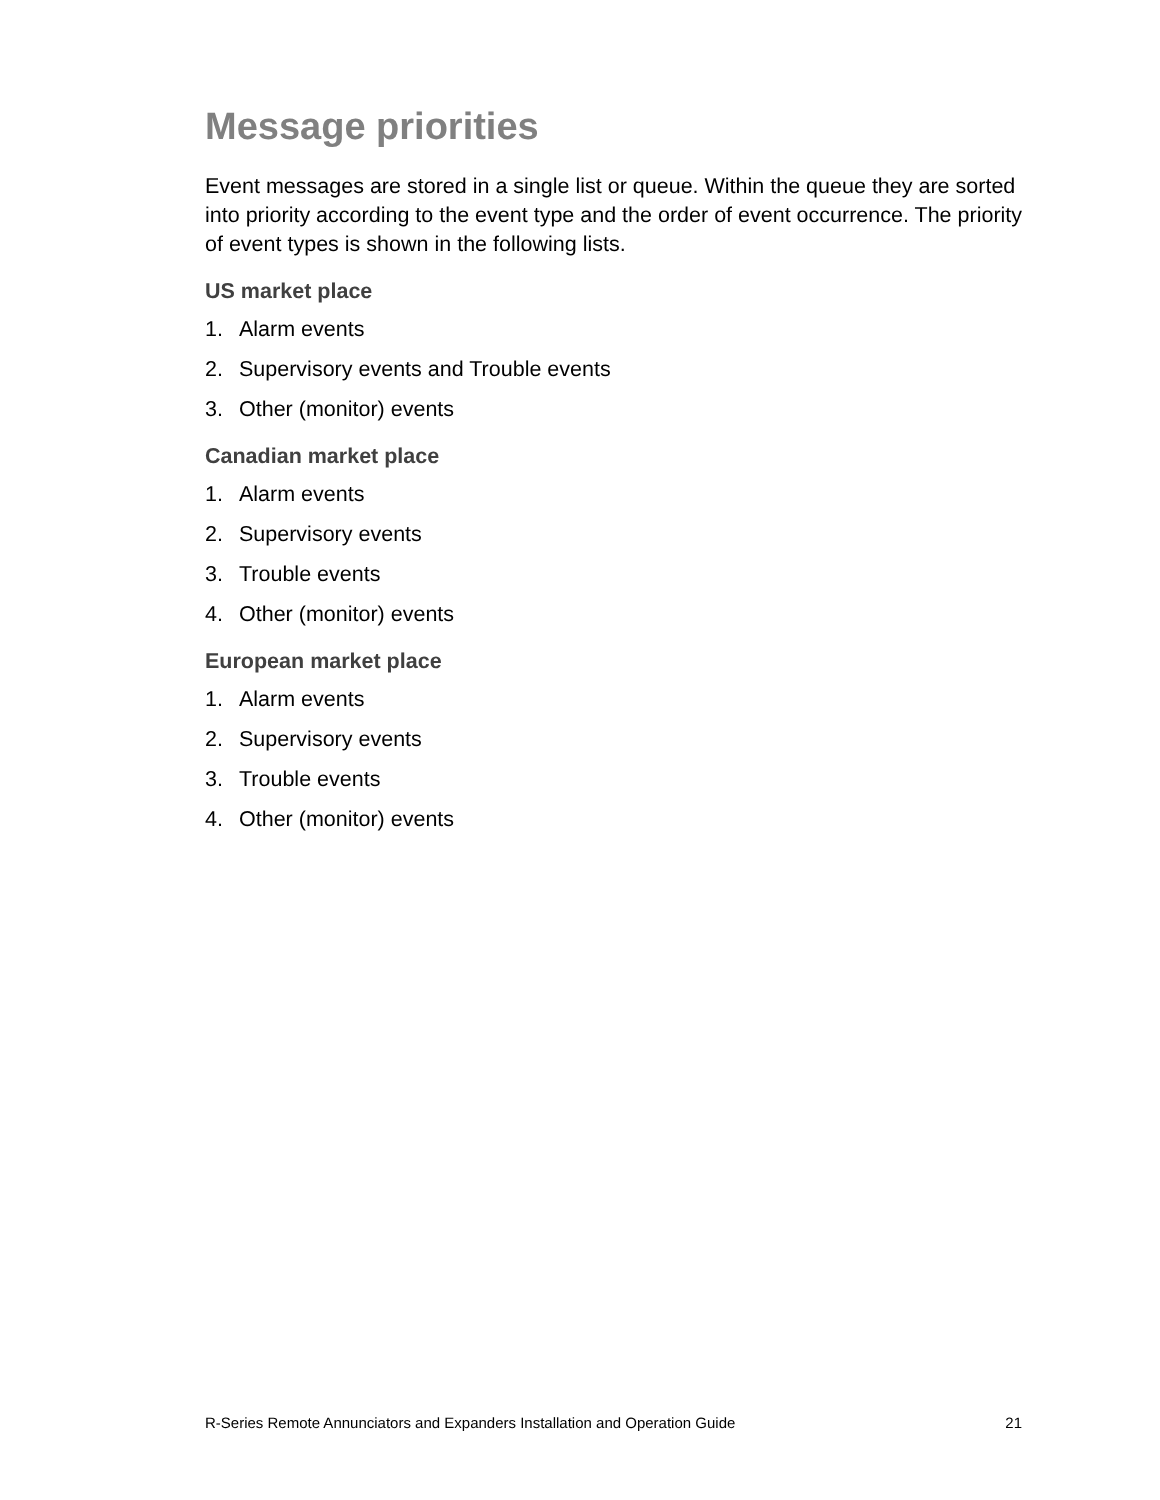Message priorities
Event messages are stored in a single list or queue. Within the queue they are sorted into priority according to the event type and the order of event occurrence. The priority of event types is shown in the following lists.
US market place
1. Alarm events
2. Supervisory events and Trouble events
3. Other (monitor) events
Canadian market place
1. Alarm events
2. Supervisory events
3. Trouble events
4. Other (monitor) events
European market place
1. Alarm events
2. Supervisory events
3. Trouble events
4. Other (monitor) events
R-Series Remote Annunciators and Expanders Installation and Operation Guide 21